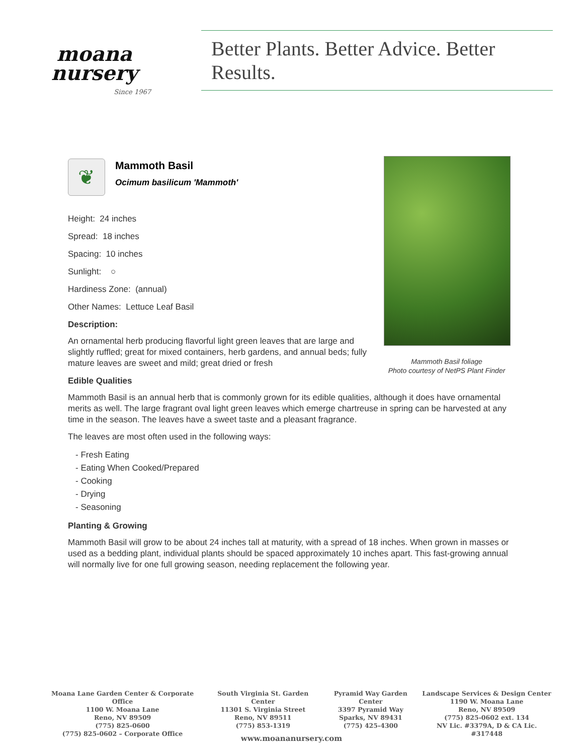moana
nursery
Since 1967
Better Plants. Better Advice. Better Results.
Mammoth Basil foliage
Photo courtesy of NetPS Plant Finder
❦
Mammoth Basil
Ocimum basilicum 'Mammoth'
Height: 24 inches
Spread: 18 inches
Spacing: 10 inches
Sunlight: ○
Hardiness Zone: (annual)
Other Names: Lettuce Leaf Basil
Description:
An ornamental herb producing flavorful light green leaves that are large and slightly ruffled; great for mixed containers, herb gardens, and annual beds; fully mature leaves are sweet and mild; great dried or fresh
Edible Qualities
Mammoth Basil is an annual herb that is commonly grown for its edible qualities, although it does have ornamental merits as well. The large fragrant oval light green leaves which emerge chartreuse in spring can be harvested at any time in the season. The leaves have a sweet taste and a pleasant fragrance.
The leaves are most often used in the following ways:
- Fresh Eating
- Eating When Cooked/Prepared
- Cooking
- Drying
- Seasoning
Planting & Growing
Mammoth Basil will grow to be about 24 inches tall at maturity, with a spread of 18 inches. When grown in masses or used as a bedding plant, individual plants should be spaced approximately 10 inches apart. This fast-growing annual will normally live for one full growing season, needing replacement the following year.
Moana Lane Garden Center & Corporate Office
1100 W. Moana Lane
Reno, NV 89509
(775) 825-0600
(775) 825-0602 – Corporate Office
South Virginia St. Garden Center
11301 S. Virginia Street
Reno, NV 89511
(775) 853-1319
Pyramid Way Garden Center
3397 Pyramid Way
Sparks, NV 89431
(775) 425-4300
Landscape Services & Design Center
1190 W. Moana Lane
Reno, NV 89509
(775) 825-0602 ext. 134
NV Lic. #3379A, D & CA Lic. #317448
www.moananursery.com